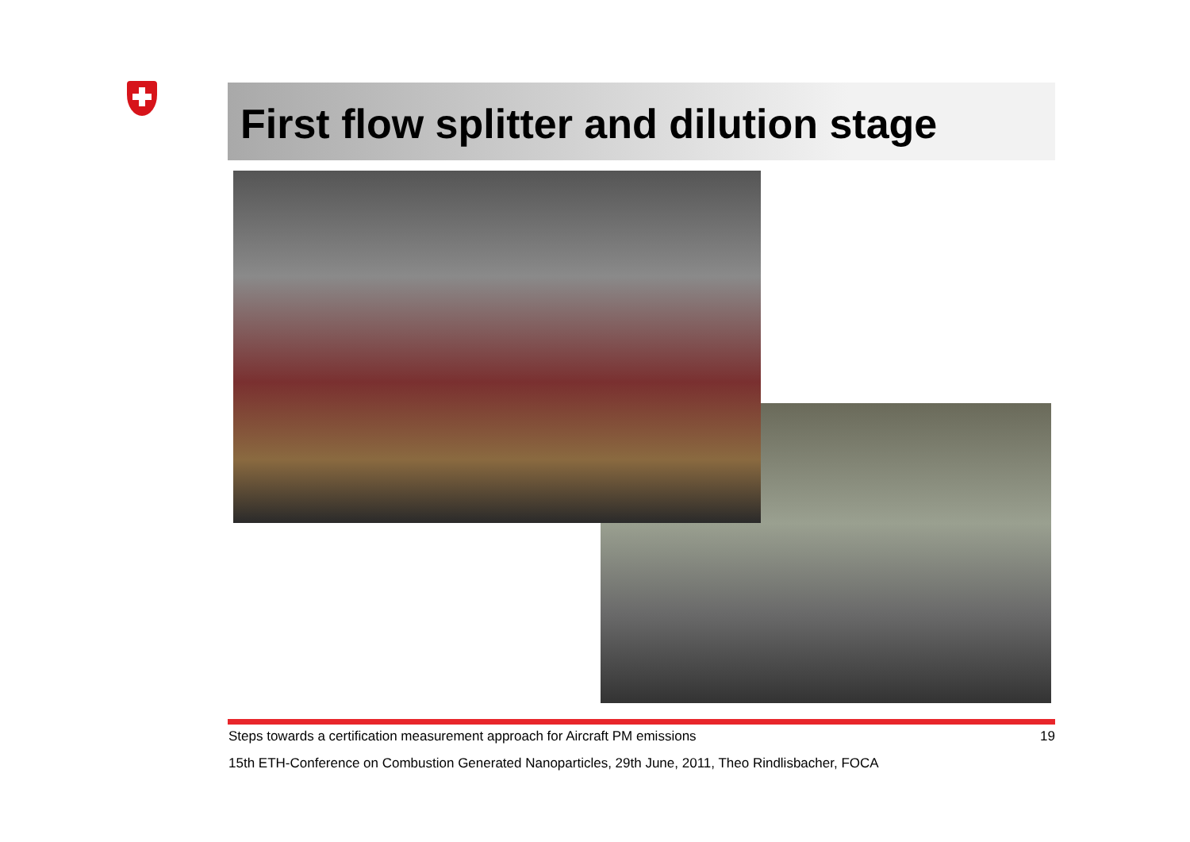First flow splitter and dilution stage
Steps towards a certification measurement approach for Aircraft PM emissions
19
15th ETH-Conference on Combustion Generated Nanoparticles, 29th June, 2011, Theo Rindlisbacher, FOCA